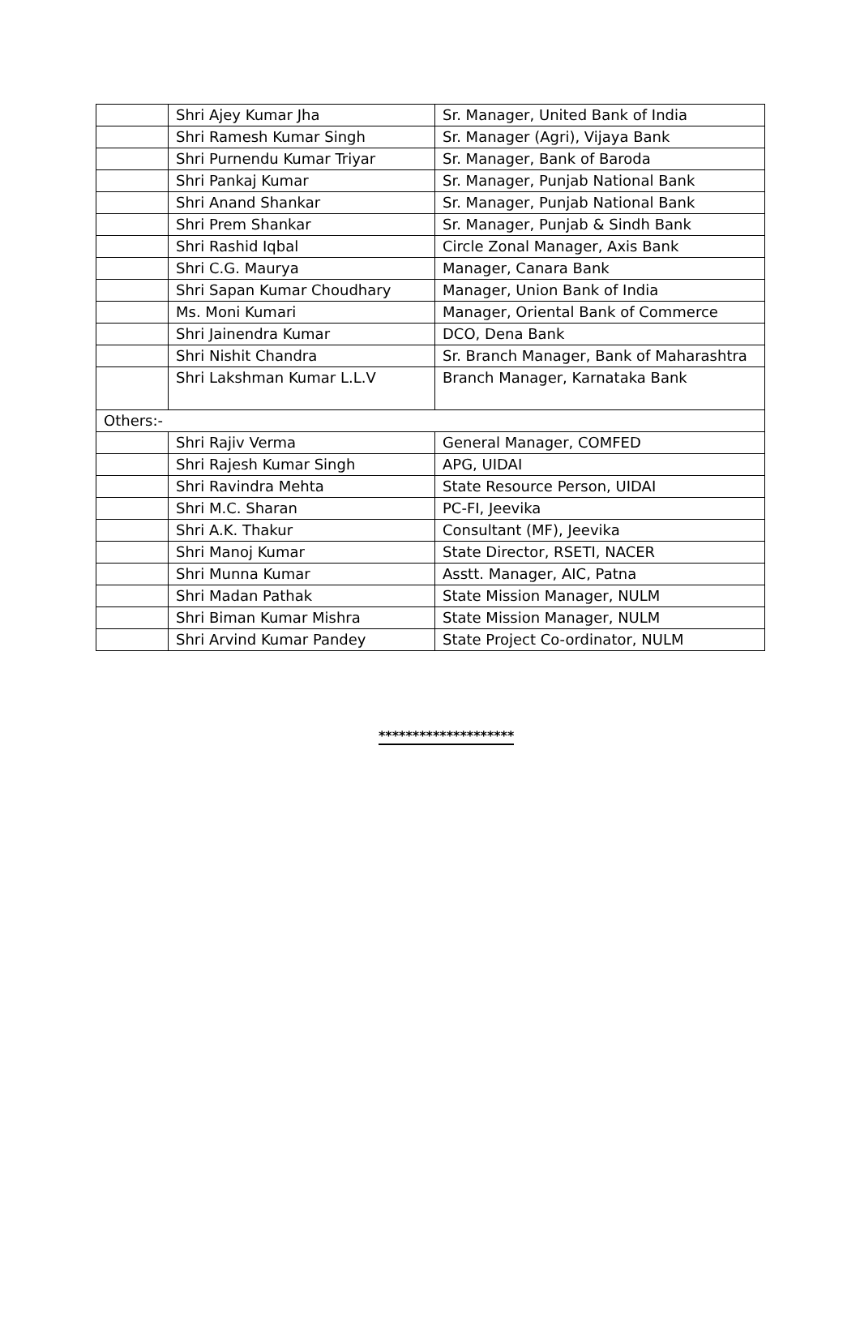| | Shri Ajey Kumar Jha | Sr. Manager, United Bank of India |
| | Shri Ramesh Kumar Singh | Sr. Manager (Agri), Vijaya Bank |
| | Shri Purnendu Kumar Triyar | Sr. Manager, Bank of Baroda |
| | Shri Pankaj Kumar | Sr. Manager, Punjab National Bank |
| | Shri Anand Shankar | Sr. Manager, Punjab National Bank |
| | Shri Prem Shankar | Sr. Manager, Punjab & Sindh Bank |
| | Shri Rashid Iqbal | Circle Zonal Manager, Axis Bank |
| | Shri C.G. Maurya | Manager, Canara Bank |
| | Shri Sapan Kumar Choudhary | Manager, Union Bank of India |
| | Ms. Moni Kumari | Manager, Oriental Bank of Commerce |
| | Shri Jainendra Kumar | DCO, Dena Bank |
| | Shri Nishit Chandra | Sr. Branch Manager, Bank of Maharashtra |
| | Shri Lakshman Kumar L.L.V | Branch Manager, Karnataka Bank |
| Others:- | | |
| | Shri Rajiv Verma | General Manager, COMFED |
| | Shri Rajesh Kumar Singh | APG, UIDAI |
| | Shri Ravindra Mehta | State Resource Person, UIDAI |
| | Shri M.C. Sharan | PC-FI, Jeevika |
| | Shri A.K. Thakur | Consultant (MF), Jeevika |
| | Shri Manoj Kumar | State Director, RSETI, NACER |
| | Shri Munna Kumar | Asstt. Manager, AIC, Patna |
| | Shri Madan Pathak | State Mission Manager, NULM |
| | Shri Biman Kumar Mishra | State Mission Manager, NULM |
| | Shri Arvind Kumar Pandey | State Project Co-ordinator, NULM |
********************